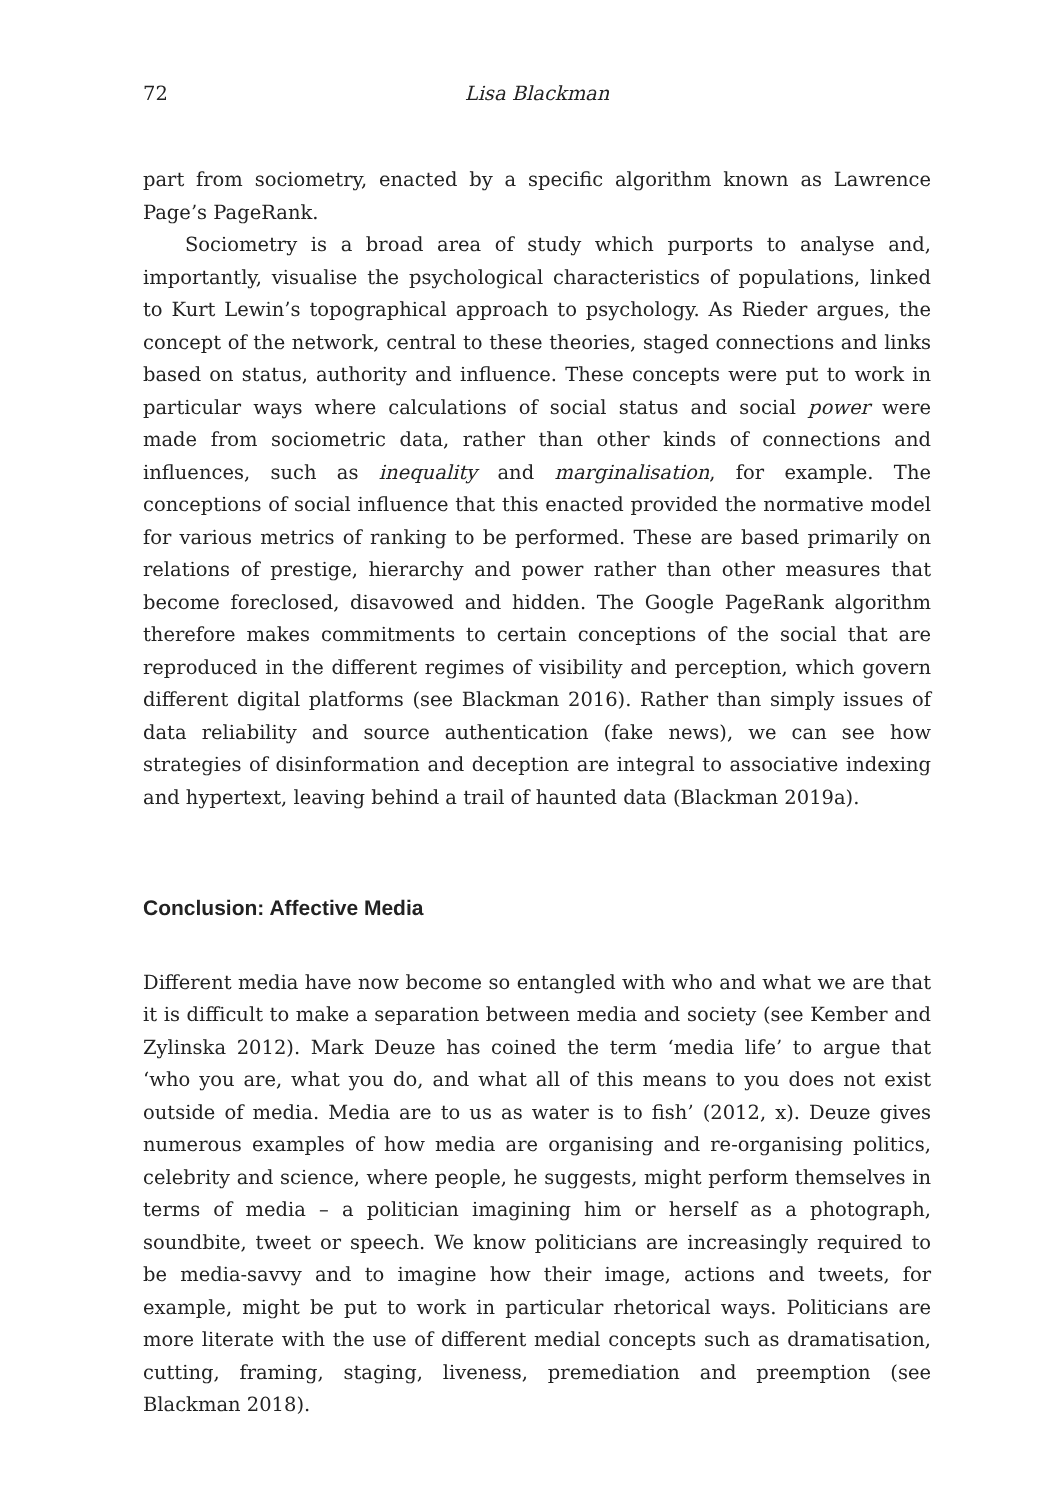72 Lisa Blackman
part from sociometry, enacted by a specific algorithm known as Lawrence Page’s PageRank.
Sociometry is a broad area of study which purports to analyse and, importantly, visualise the psychological characteristics of populations, linked to Kurt Lewin’s topographical approach to psychology. As Rieder argues, the concept of the network, central to these theories, staged connections and links based on status, authority and influence. These concepts were put to work in particular ways where calculations of social status and social power were made from sociometric data, rather than other kinds of connections and influences, such as inequality and marginalisation, for example. The conceptions of social influence that this enacted provided the normative model for various metrics of ranking to be performed. These are based primarily on relations of prestige, hierarchy and power rather than other measures that become foreclosed, disavowed and hidden. The Google PageRank algorithm therefore makes commitments to certain conceptions of the social that are reproduced in the different regimes of visibility and perception, which govern different digital platforms (see Blackman 2016). Rather than simply issues of data reliability and source authentication (fake news), we can see how strategies of disinformation and deception are integral to associative indexing and hypertext, leaving behind a trail of haunted data (Blackman 2019a).
Conclusion: Affective Media
Different media have now become so entangled with who and what we are that it is difficult to make a separation between media and society (see Kember and Zylinska 2012). Mark Deuze has coined the term ‘media life’ to argue that ‘who you are, what you do, and what all of this means to you does not exist outside of media. Media are to us as water is to fish’ (2012, x). Deuze gives numerous examples of how media are organising and re-organising politics, celebrity and science, where people, he suggests, might perform themselves in terms of media – a politician imagining him or herself as a photograph, soundbite, tweet or speech. We know politicians are increasingly required to be media-savvy and to imagine how their image, actions and tweets, for example, might be put to work in particular rhetorical ways. Politicians are more literate with the use of different medial concepts such as dramatisation, cutting, framing, staging, liveness, premediation and preemption (see Blackman 2018).